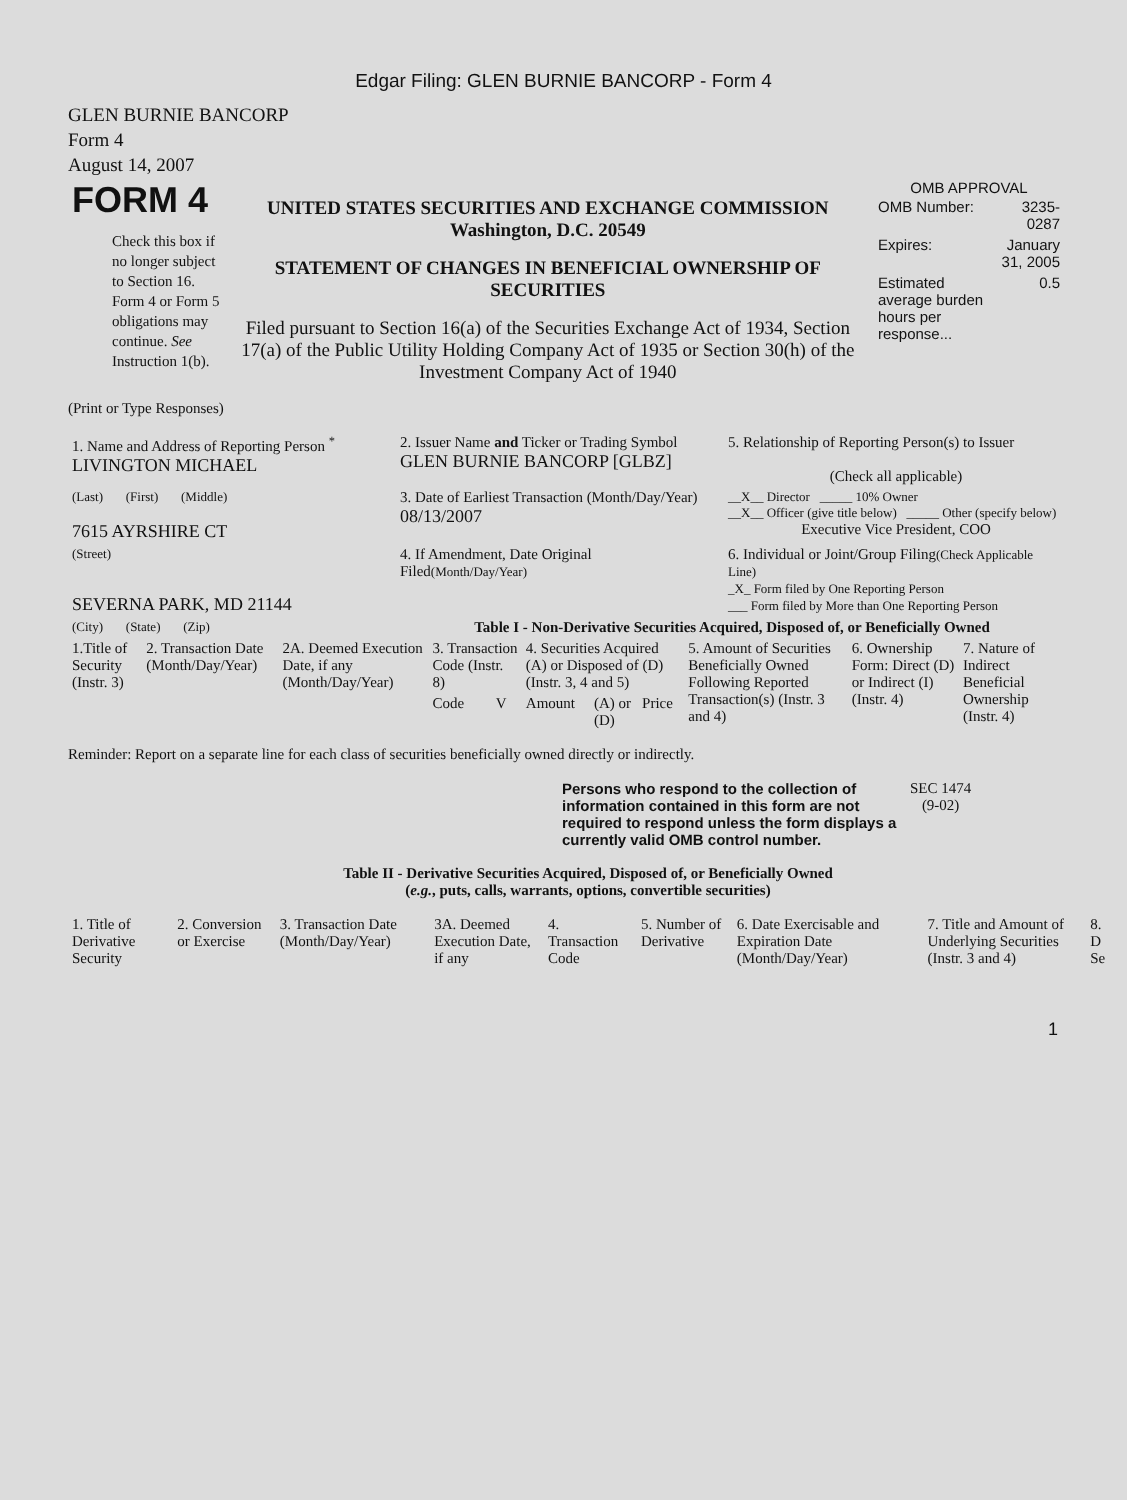Edgar Filing: GLEN BURNIE BANCORP - Form 4
GLEN BURNIE BANCORP
Form 4
August 14, 2007
| FORM 4 Check this box if no longer subject to Section 16. Form 4 or Form 5 obligations may continue. See Instruction 1(b). | UNITED STATES SECURITIES AND EXCHANGE COMMISSION Washington, D.C. 20549 STATEMENT OF CHANGES IN BENEFICIAL OWNERSHIP OF SECURITIES Filed pursuant to Section 16(a) of the Securities Exchange Act of 1934, Section 17(a) of the Public Utility Holding Company Act of 1935 or Section 30(h) of the Investment Company Act of 1940 | OMB APPROVAL / OMB Number: / 3235-0287 / / Expires: / January 31, 2005 / / Estimated average burden hours per response... / 0.5 / |
(Print or Type Responses)
| 1. Name and Address of Reporting Person <sup>*</sup> LIVINGTON MICHAEL | 2. Issuer Name and Ticker or Trading Symbol GLEN BURNIE BANCORP [GLBZ] | 5. Relationship of Reporting Person(s) to Issuer (Check all applicable) |
| (Last) (First) (Middle) 7615 AYRSHIRE CT | 3. Date of Earliest Transaction (Month/Day/Year) 08/13/2007 | __X__ Director _____ 10% Owner __X__ Officer (give title below) _____ Other (specify below) Executive Vice President, COO |
| (Street) SEVERNA PARK, MD 21144 | 4. If Amendment, Date Original Filed (Month/Day/Year) | 6. Individual or Joint/Group Filing (Check Applicable Line) _X_ Form filed by One Reporting Person ___ Form filed by More than One Reporting Person |
| (City) (State) (Zip) | Table I - Non-Derivative Securities Acquired, Disposed of, or Beneficially Owned | |
| 1.Title of Security (Instr. 3) | 2. Transaction Date (Month/Day/Year) | 2A. Deemed Execution Date, if any (Month/Day/Year) | 3. Transaction Code (Instr. 8) | | 4. Securities Acquired (A) or Disposed of (D) (Instr. 3, 4 and 5) | | | 5. Amount of Securities Beneficially Owned Following Reported Transaction(s) (Instr. 3 and 4) | 6. Ownership Form: Direct (D) or Indirect (I) (Instr. 4) | 7. Nature of Indirect Beneficial Ownership (Instr. 4) |
| --- | --- | --- | --- | --- | --- | --- | --- | --- | --- | --- |
| | | | Code | V | Amount | (A) or (D) | Price | | | |
Reminder: Report on a separate line for each class of securities beneficially owned directly or indirectly.
| Persons who respond to the collection of information contained in this form are not required to respond unless the form displays a currently valid OMB control number. | SEC 1474 (9-02) |
Table II - Derivative Securities Acquired, Disposed of, or Beneficially Owned
(e.g., puts, calls, warrants, options, convertible securities)
| 1. Title of Derivative Security | 2. Conversion or Exercise | 3. Transaction Date (Month/Day/Year) | 3A. Deemed Execution Date, if any | 4. Transaction Code | 5. Number of Derivative | 6. Date Exercisable and Expiration Date (Month/Day/Year) | 7. Title and Amount of Underlying Securities (Instr. 3 and 4) | 8. D Se |
| --- | --- | --- | --- | --- | --- | --- | --- | --- |
1